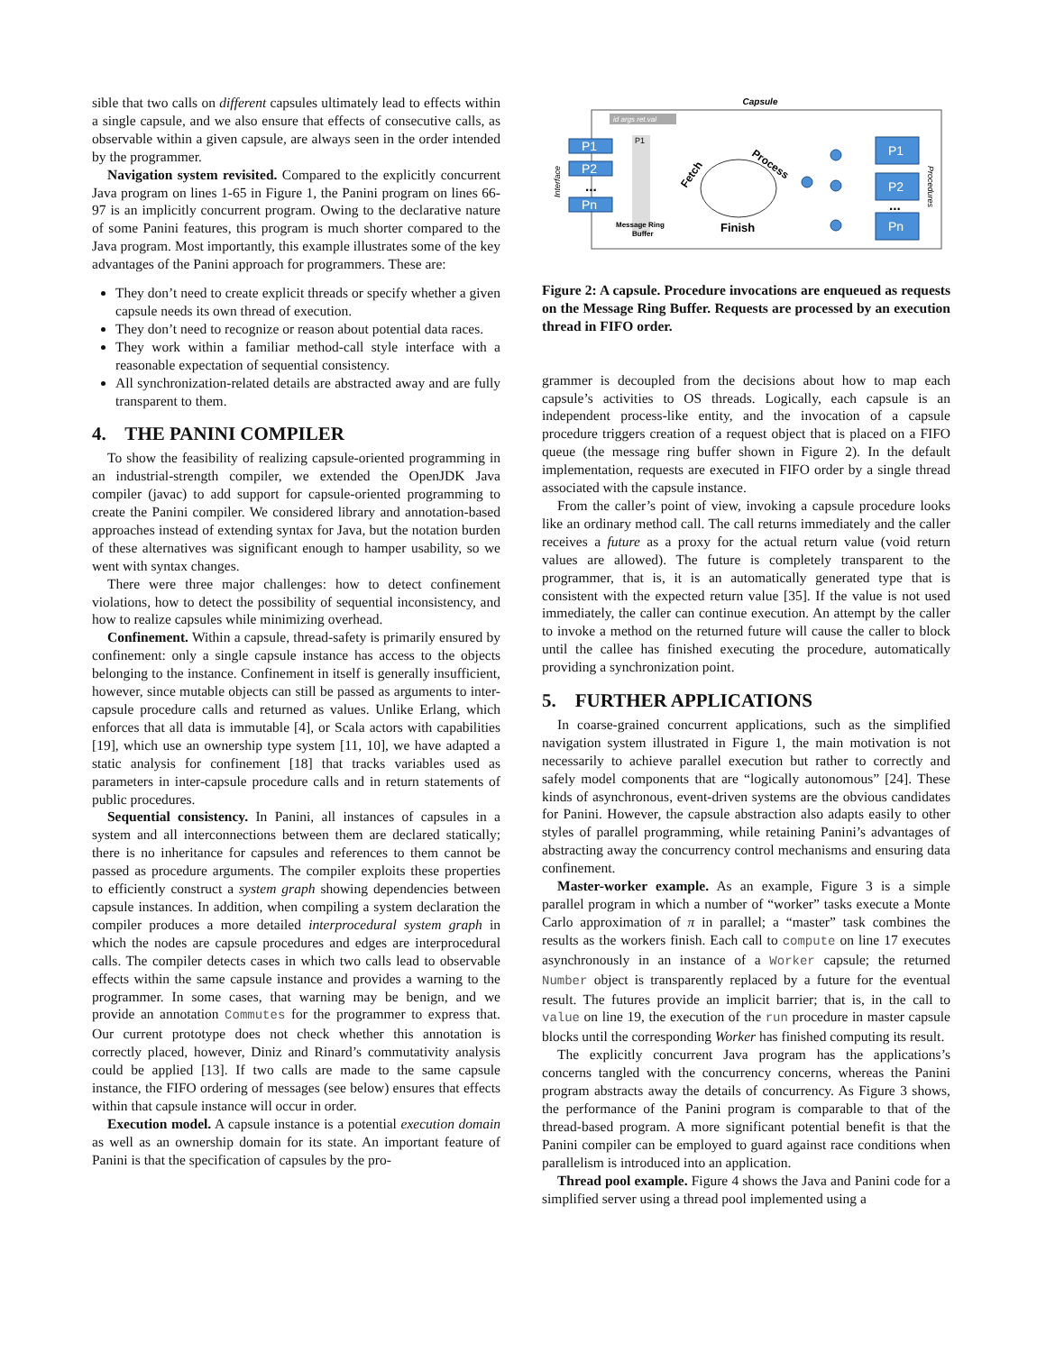sible that two calls on different capsules ultimately lead to effects within a single capsule, and we also ensure that effects of consecutive calls, as observable within a given capsule, are always seen in the order intended by the programmer.
Navigation system revisited. Compared to the explicitly concurrent Java program on lines 1-65 in Figure 1, the Panini program on lines 66-97 is an implicitly concurrent program. Owing to the declarative nature of some Panini features, this program is much shorter compared to the Java program. Most importantly, this example illustrates some of the key advantages of the Panini approach for programmers. These are:
They don’t need to create explicit threads or specify whether a given capsule needs its own thread of execution.
They don’t need to recognize or reason about potential data races.
They work within a familiar method-call style interface with a reasonable expectation of sequential consistency.
All synchronization-related details are abstracted away and are fully transparent to them.
4. THE PANINI COMPILER
To show the feasibility of realizing capsule-oriented programming in an industrial-strength compiler, we extended the OpenJDK Java compiler (javac) to add support for capsule-oriented programming to create the Panini compiler. We considered library and annotation-based approaches instead of extending syntax for Java, but the notation burden of these alternatives was significant enough to hamper usability, so we went with syntax changes.
There were three major challenges: how to detect confinement violations, how to detect the possibility of sequential inconsistency, and how to realize capsules while minimizing overhead.
Confinement. Within a capsule, thread-safety is primarily ensured by confinement: only a single capsule instance has access to the objects belonging to the instance. Confinement in itself is generally insufficient, however, since mutable objects can still be passed as arguments to inter-capsule procedure calls and returned as values. Unlike Erlang, which enforces that all data is immutable [4], or Scala actors with capabilities [19], which use an ownership type system [11, 10], we have adapted a static analysis for confinement [18] that tracks variables used as parameters in inter-capsule procedure calls and in return statements of public procedures.
Sequential consistency. In Panini, all instances of capsules in a system and all interconnections between them are declared statically; there is no inheritance for capsules and references to them cannot be passed as procedure arguments. The compiler exploits these properties to efficiently construct a system graph showing dependencies between capsule instances. In addition, when compiling a system declaration the compiler produces a more detailed interprocedural system graph in which the nodes are capsule procedures and edges are interprocedural calls. The compiler detects cases in which two calls lead to observable effects within the same capsule instance and provides a warning to the programmer. In some cases, that warning may be benign, and we provide an annotation Commutes for the programmer to express that. Our current prototype does not check whether this annotation is correctly placed, however, Diniz and Rinard’s commutativity analysis could be applied [13]. If two calls are made to the same capsule instance, the FIFO ordering of messages (see below) ensures that effects within that capsule instance will occur in order.
Execution model. A capsule instance is a potential execution domain as well as an ownership domain for its state. An important feature of Panini is that the specification of capsules by the pro-
Capsule
id args ret.val
P1
P1
P2
Pn
P1
P2
Pn
...
...
Interface
Procedures
Fetch
Process
Finish
Message Ring
Buffer
Figure 2: A capsule. Procedure invocations are enqueued as requests on the Message Ring Buffer. Requests are processed by an execution thread in FIFO order.
grammer is decoupled from the decisions about how to map each capsule’s activities to OS threads. Logically, each capsule is an independent process-like entity, and the invocation of a capsule procedure triggers creation of a request object that is placed on a FIFO queue (the message ring buffer shown in Figure 2). In the default implementation, requests are executed in FIFO order by a single thread associated with the capsule instance.
From the caller’s point of view, invoking a capsule procedure looks like an ordinary method call. The call returns immediately and the caller receives a future as a proxy for the actual return value (void return values are allowed). The future is completely transparent to the programmer, that is, it is an automatically generated type that is consistent with the expected return value [35]. If the value is not used immediately, the caller can continue execution. An attempt by the caller to invoke a method on the returned future will cause the caller to block until the callee has finished executing the procedure, automatically providing a synchronization point.
5. FURTHER APPLICATIONS
In coarse-grained concurrent applications, such as the simplified navigation system illustrated in Figure 1, the main motivation is not necessarily to achieve parallel execution but rather to correctly and safely model components that are “logically autonomous” [24]. These kinds of asynchronous, event-driven systems are the obvious candidates for Panini. However, the capsule abstraction also adapts easily to other styles of parallel programming, while retaining Panini’s advantages of abstracting away the concurrency control mechanisms and ensuring data confinement.
Master-worker example. As an example, Figure 3 is a simple parallel program in which a number of “worker” tasks execute a Monte Carlo approximation of π in parallel; a “master” task combines the results as the workers finish. Each call to compute on line 17 executes asynchronously in an instance of a Worker capsule; the returned Number object is transparently replaced by a future for the eventual result. The futures provide an implicit barrier; that is, in the call to value on line 19, the execution of the run procedure in master capsule blocks until the corresponding Worker has finished computing its result.
The explicitly concurrent Java program has the applications’s concerns tangled with the concurrency concerns, whereas the Panini program abstracts away the details of concurrency. As Figure 3 shows, the performance of the Panini program is comparable to that of the thread-based program. A more significant potential benefit is that the Panini compiler can be employed to guard against race conditions when parallelism is introduced into an application.
Thread pool example. Figure 4 shows the Java and Panini code for a simplified server using a thread pool implemented using a